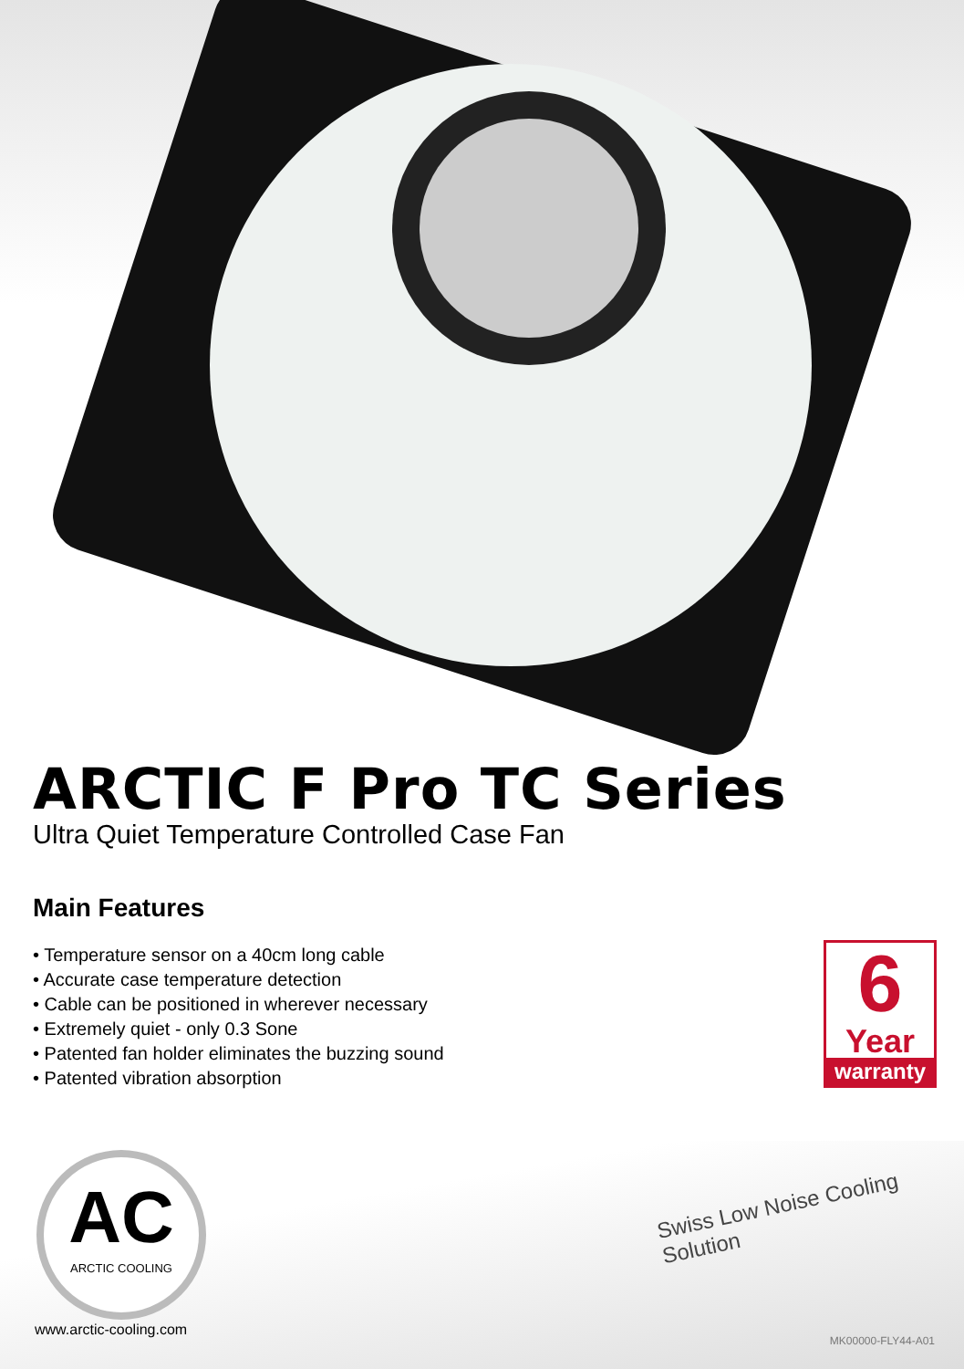ARCTIC F Pro TC Series
Ultra Quiet Temperature Controlled Case Fan
Main Features
• Temperature sensor on a 40cm long cable
• Accurate case temperature detection
• Cable can be positioned in wherever necessary
• Extremely quiet - only 0.3 Sone
• Patented fan holder eliminates the buzzing sound
• Patented vibration absorption
6
Year
warranty
AC
ARCTIC COOLING
Swiss Low Noise Cooling Solution
www.arctic-cooling.com
MK00000-FLY44-A01